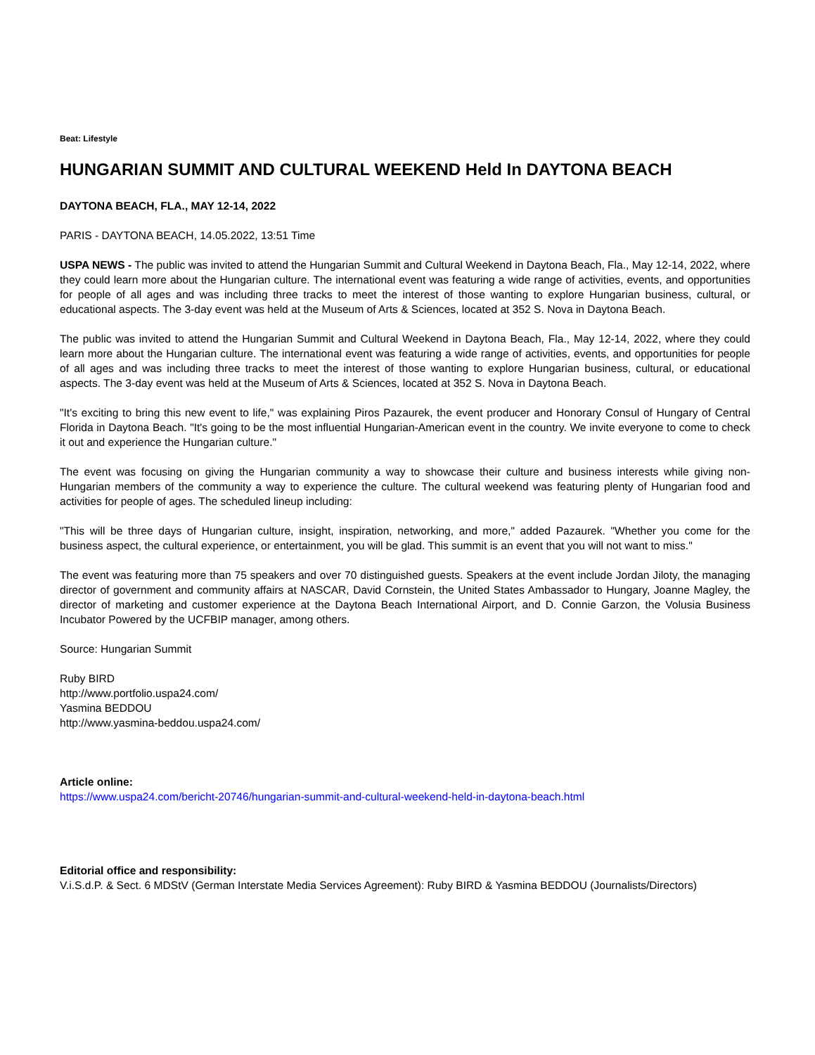Beat: Lifestyle
HUNGARIAN SUMMIT AND CULTURAL WEEKEND Held In DAYTONA BEACH
DAYTONA BEACH, FLA., MAY 12-14, 2022
PARIS - DAYTONA BEACH, 14.05.2022, 13:51 Time
USPA NEWS - The public was invited to attend the Hungarian Summit and Cultural Weekend in Daytona Beach, Fla., May 12-14, 2022, where they could learn more about the Hungarian culture. The international event was featuring a wide range of activities, events, and opportunities for people of all ages and was including three tracks to meet the interest of those wanting to explore Hungarian business, cultural, or educational aspects. The 3-day event was held at the Museum of Arts & Sciences, located at 352 S. Nova in Daytona Beach.
The public was invited to attend the Hungarian Summit and Cultural Weekend in Daytona Beach, Fla., May 12-14, 2022, where they could learn more about the Hungarian culture. The international event was featuring a wide range of activities, events, and opportunities for people of all ages and was including three tracks to meet the interest of those wanting to explore Hungarian business, cultural, or educational aspects. The 3-day event was held at the Museum of Arts & Sciences, located at 352 S. Nova in Daytona Beach.
"It's exciting to bring this new event to life," was explaining Piros Pazaurek, the event producer and Honorary Consul of Hungary of Central Florida in Daytona Beach. "It's going to be the most influential Hungarian-American event in the country. We invite everyone to come to check it out and experience the Hungarian culture."
The event was focusing on giving the Hungarian community a way to showcase their culture and business interests while giving non-Hungarian members of the community a way to experience the culture. The cultural weekend was featuring plenty of Hungarian food and activities for people of ages. The scheduled lineup including:
"This will be three days of Hungarian culture, insight, inspiration, networking, and more," added Pazaurek. "Whether you come for the business aspect, the cultural experience, or entertainment, you will be glad. This summit is an event that you will not want to miss."
The event was featuring more than 75 speakers and over 70 distinguished guests. Speakers at the event include Jordan Jiloty, the managing director of government and community affairs at NASCAR, David Cornstein, the United States Ambassador to Hungary, Joanne Magley, the director of marketing and customer experience at the Daytona Beach International Airport, and D. Connie Garzon, the Volusia Business Incubator Powered by the UCFBIP manager, among others.
Source: Hungarian Summit
Ruby BIRD
http://www.portfolio.uspa24.com/
Yasmina BEDDOU
http://www.yasmina-beddou.uspa24.com/
Article online:
https://www.uspa24.com/bericht-20746/hungarian-summit-and-cultural-weekend-held-in-daytona-beach.html
Editorial office and responsibility:
V.i.S.d.P. & Sect. 6 MDStV (German Interstate Media Services Agreement): Ruby BIRD & Yasmina BEDDOU (Journalists/Directors)